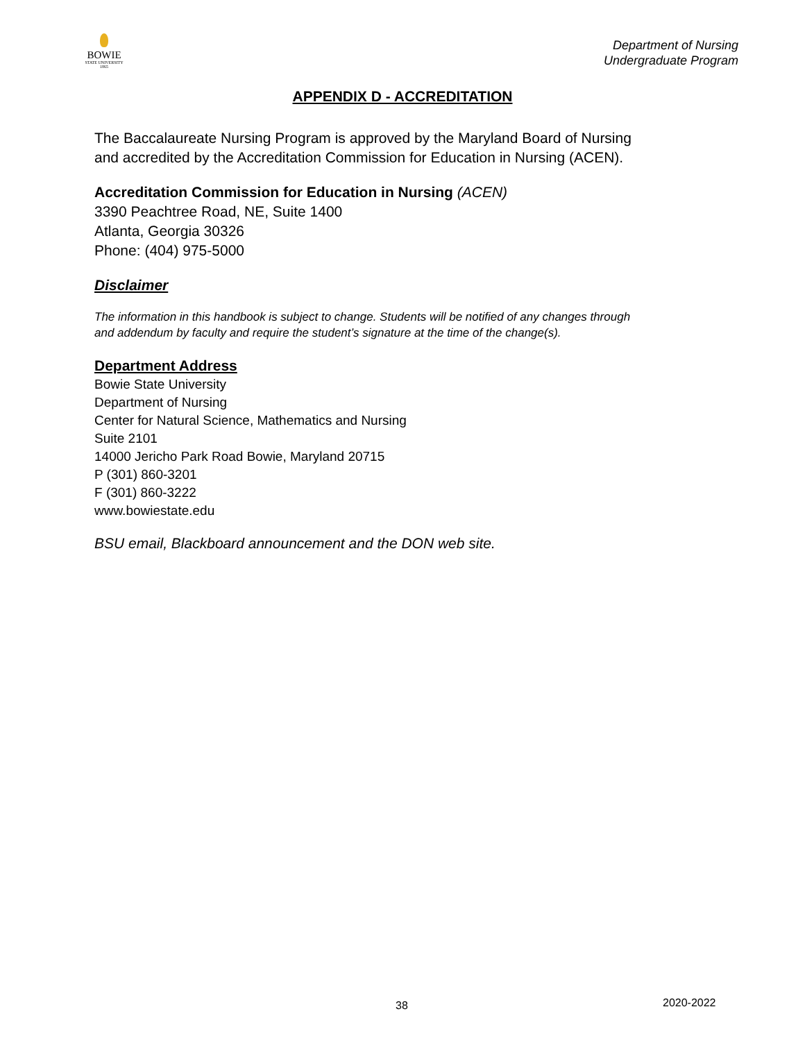BOWIE
STATE UNIVERSITY
1865
Department of Nursing
Undergraduate Program
APPENDIX D - ACCREDITATION
The Baccalaureate Nursing Program is approved by the Maryland Board of Nursing
and accredited by the Accreditation Commission for Education in Nursing (ACEN).
Accreditation Commission for Education in Nursing (ACEN)
3390 Peachtree Road, NE, Suite 1400
Atlanta, Georgia 30326
Phone: (404) 975-5000
Disclaimer
The information in this handbook is subject to change. Students will be notified of any changes through
and addendum by faculty and require the student’s signature at the time of the change(s).
Department Address
Bowie State University
Department of Nursing
Center for Natural Science, Mathematics and Nursing
Suite 2101
14000 Jericho Park Road Bowie, Maryland 20715
P (301) 860-3201
F (301) 860-3222
www.bowiestate.edu
BSU email, Blackboard announcement and the DON web site.
38 2020-2022